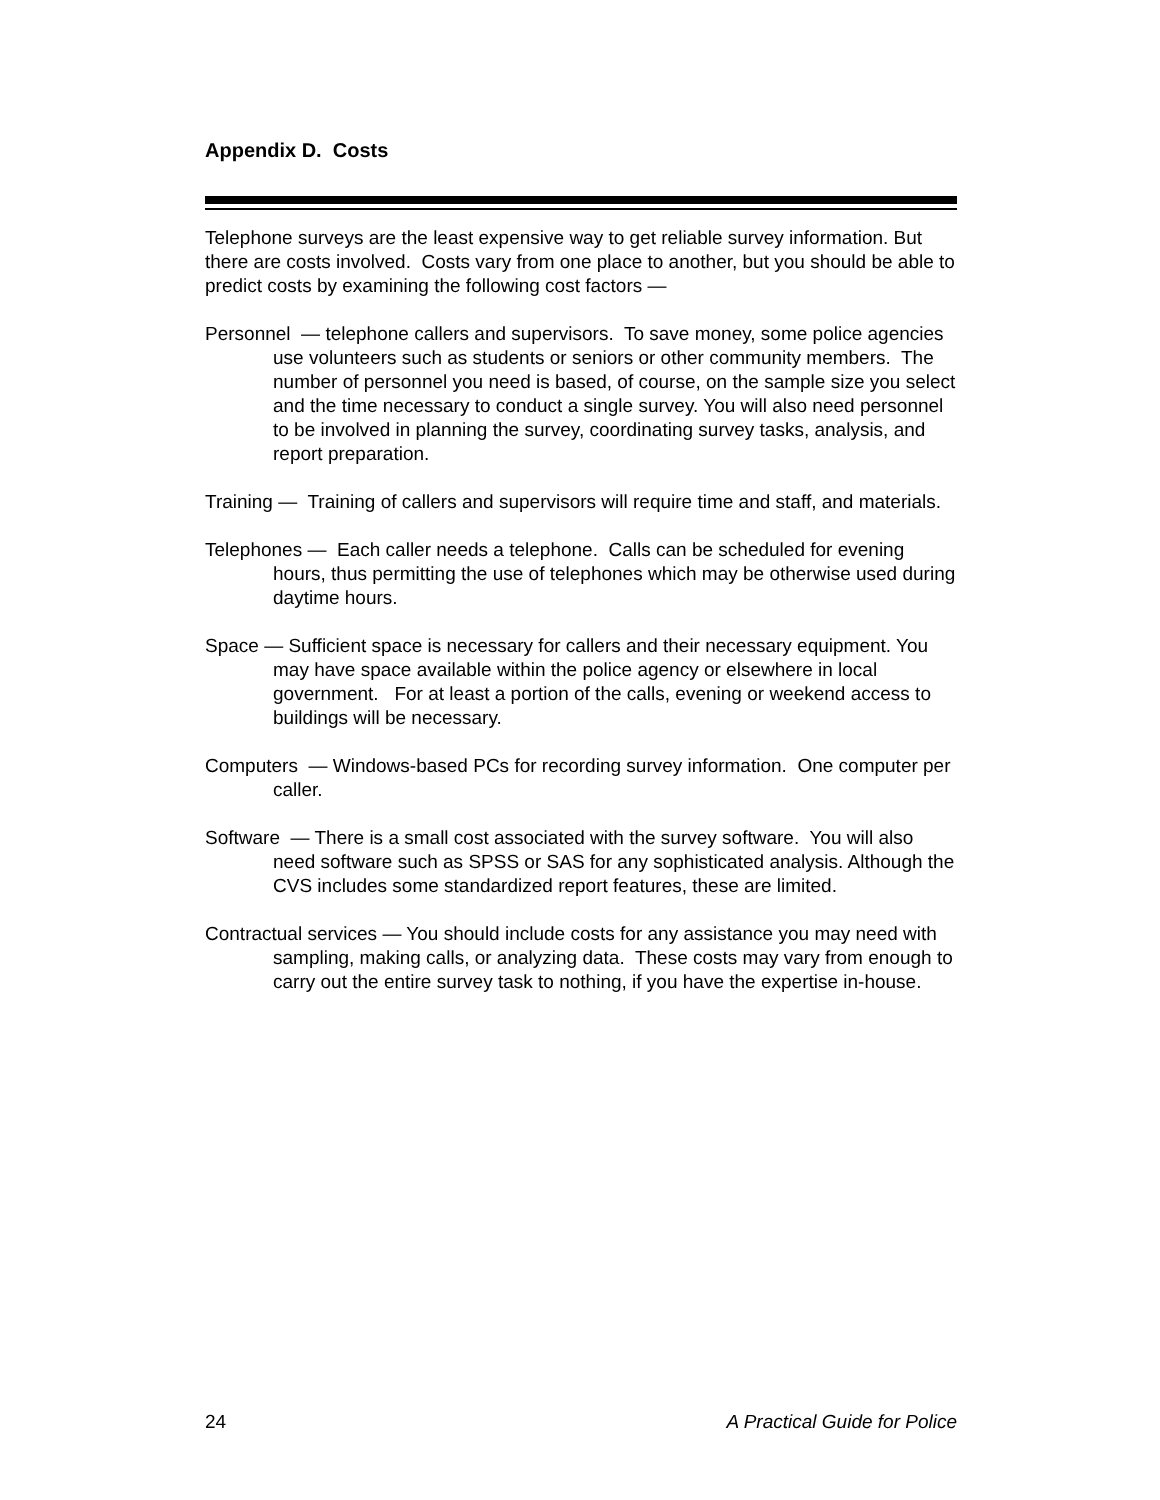Appendix D. Costs
Telephone surveys are the least expensive way to get reliable survey information. But there are costs involved. Costs vary from one place to another, but you should be able to predict costs by examining the following cost factors —
Personnel — telephone callers and supervisors. To save money, some police agencies use volunteers such as students or seniors or other community members. The number of personnel you need is based, of course, on the sample size you select and the time necessary to conduct a single survey. You will also need personnel to be involved in planning the survey, coordinating survey tasks, analysis, and report preparation.
Training — Training of callers and supervisors will require time and staff, and materials.
Telephones — Each caller needs a telephone. Calls can be scheduled for evening hours, thus permitting the use of telephones which may be otherwise used during daytime hours.
Space — Sufficient space is necessary for callers and their necessary equipment. You may have space available within the police agency or elsewhere in local government. For at least a portion of the calls, evening or weekend access to buildings will be necessary.
Computers — Windows-based PCs for recording survey information. One computer per caller.
Software — There is a small cost associated with the survey software. You will also need software such as SPSS or SAS for any sophisticated analysis. Although the CVS includes some standardized report features, these are limited.
Contractual services — You should include costs for any assistance you may need with sampling, making calls, or analyzing data. These costs may vary from enough to carry out the entire survey task to nothing, if you have the expertise in-house.
24 A Practical Guide for Police